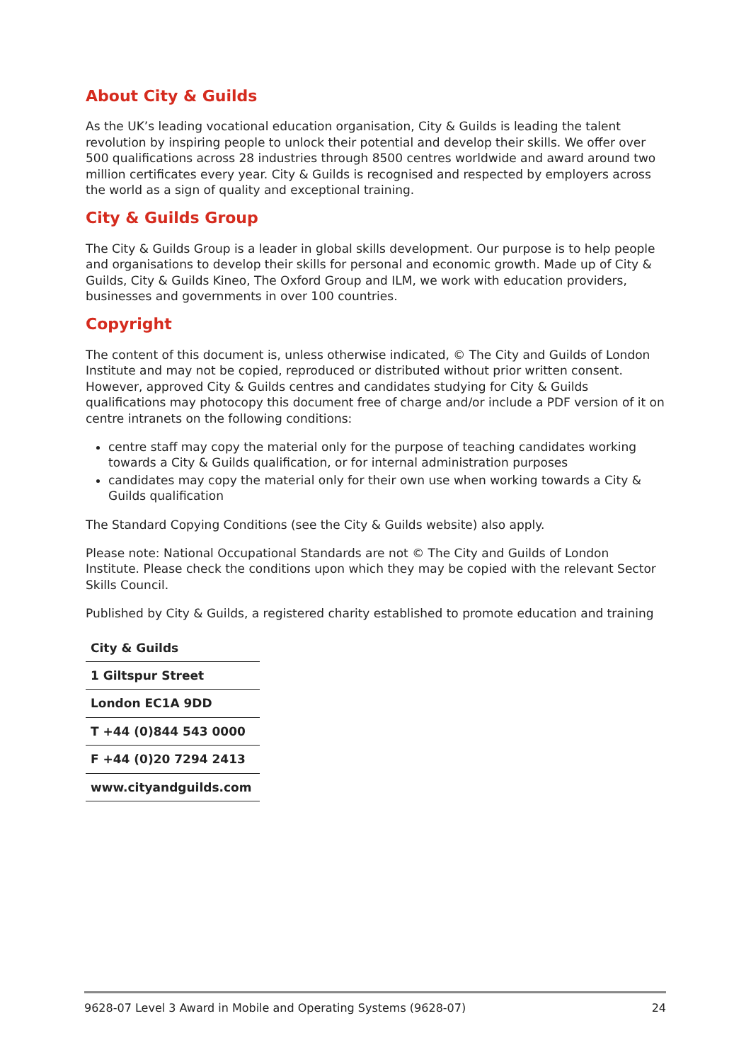About City & Guilds
As the UK’s leading vocational education organisation, City & Guilds is leading the talent revolution by inspiring people to unlock their potential and develop their skills. We offer over 500 qualifications across 28 industries through 8500 centres worldwide and award around two million certificates every year. City & Guilds is recognised and respected by employers across the world as a sign of quality and exceptional training.
City & Guilds Group
The City & Guilds Group is a leader in global skills development. Our purpose is to help people and organisations to develop their skills for personal and economic growth. Made up of City & Guilds, City & Guilds Kineo, The Oxford Group and ILM, we work with education providers, businesses and governments in over 100 countries.
Copyright
The content of this document is, unless otherwise indicated, © The City and Guilds of London Institute and may not be copied, reproduced or distributed without prior written consent. However, approved City & Guilds centres and candidates studying for City & Guilds qualifications may photocopy this document free of charge and/or include a PDF version of it on centre intranets on the following conditions:
centre staff may copy the material only for the purpose of teaching candidates working towards a City & Guilds qualification, or for internal administration purposes
candidates may copy the material only for their own use when working towards a City & Guilds qualification
The Standard Copying Conditions (see the City & Guilds website) also apply.
Please note: National Occupational Standards are not © The City and Guilds of London Institute. Please check the conditions upon which they may be copied with the relevant Sector Skills Council.
Published by City & Guilds, a registered charity established to promote education and training
| City & Guilds |
| 1 Giltspur Street |
| London EC1A 9DD |
| T +44 (0)844 543 0000 |
| F +44 (0)20 7294 2413 |
| www.cityandguilds.com |
9628-07 Level 3 Award in Mobile and Operating Systems (9628-07) 24